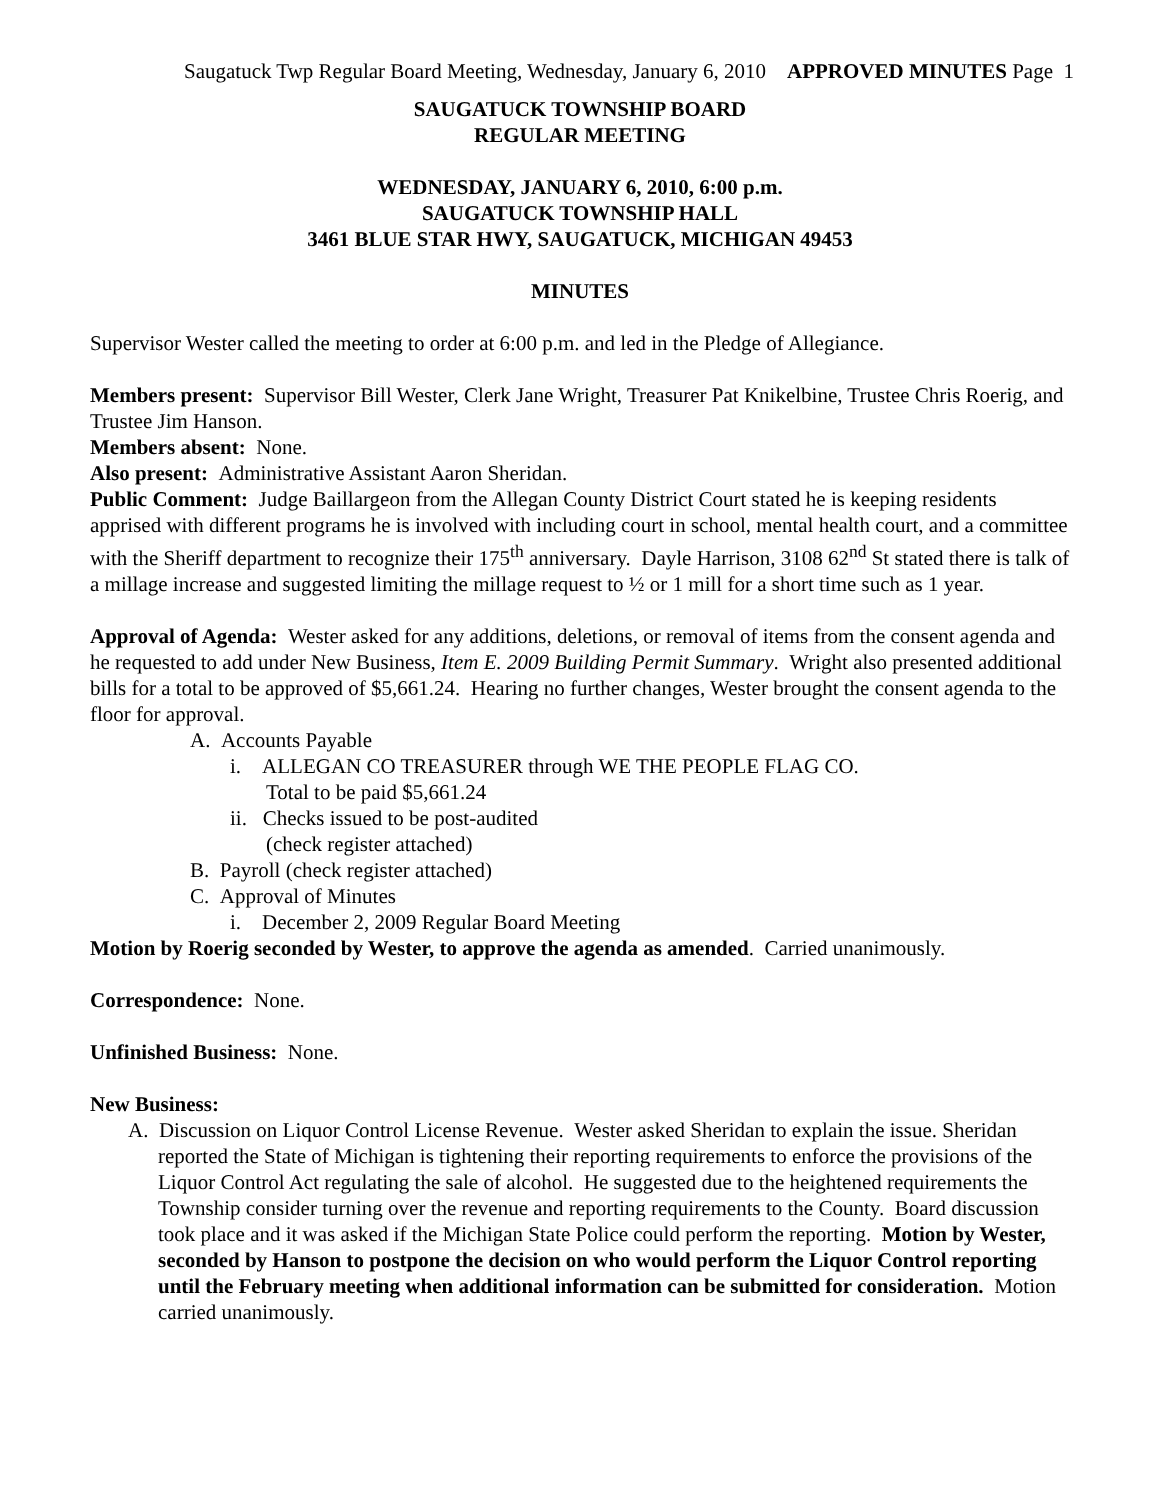Saugatuck Twp Regular Board Meeting, Wednesday, January 6, 2010 APPROVED MINUTES Page 1
SAUGATUCK TOWNSHIP BOARD
REGULAR MEETING
WEDNESDAY, JANUARY 6, 2010, 6:00 p.m.
SAUGATUCK TOWNSHIP HALL
3461 BLUE STAR HWY, SAUGATUCK, MICHIGAN 49453
MINUTES
Supervisor Wester called the meeting to order at 6:00 p.m. and led in the Pledge of Allegiance.
Members present: Supervisor Bill Wester, Clerk Jane Wright, Treasurer Pat Knikelbine, Trustee Chris Roerig, and Trustee Jim Hanson.
Members absent: None.
Also present: Administrative Assistant Aaron Sheridan.
Public Comment: Judge Baillargeon from the Allegan County District Court stated he is keeping residents apprised with different programs he is involved with including court in school, mental health court, and a committee with the Sheriff department to recognize their 175<sup>th</sup> anniversary. Dayle Harrison, 3108 62<sup>nd</sup> St stated there is talk of a millage increase and suggested limiting the millage request to ½ or 1 mill for a short time such as 1 year.
Approval of Agenda: Wester asked for any additions, deletions, or removal of items from the consent agenda and he requested to add under New Business, Item E. 2009 Building Permit Summary. Wright also presented additional bills for a total to be approved of $5,661.24. Hearing no further changes, Wester brought the consent agenda to the floor for approval.
A. Accounts Payable
i. ALLEGAN CO TREASURER through WE THE PEOPLE FLAG CO.
Total to be paid $5,661.24
ii. Checks issued to be post-audited
(check register attached)
B. Payroll (check register attached)
C. Approval of Minutes
i. December 2, 2009 Regular Board Meeting
Motion by Roerig seconded by Wester, to approve the agenda as amended. Carried unanimously.
Correspondence: None.
Unfinished Business: None.
New Business:
A. Discussion on Liquor Control License Revenue. Wester asked Sheridan to explain the issue. Sheridan reported the State of Michigan is tightening their reporting requirements to enforce the provisions of the Liquor Control Act regulating the sale of alcohol. He suggested due to the heightened requirements the Township consider turning over the revenue and reporting requirements to the County. Board discussion took place and it was asked if the Michigan State Police could perform the reporting. Motion by Wester, seconded by Hanson to postpone the decision on who would perform the Liquor Control reporting until the February meeting when additional information can be submitted for consideration. Motion carried unanimously.